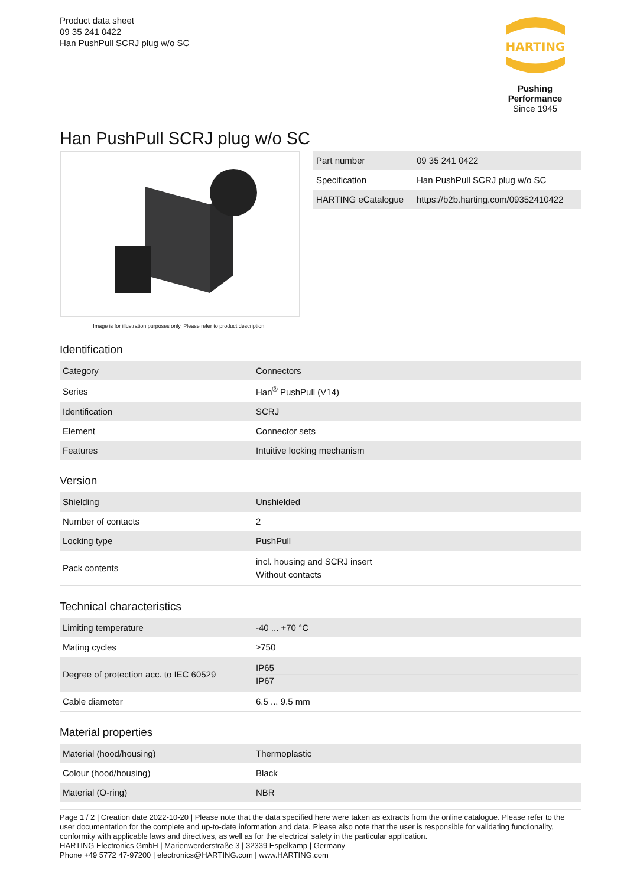Product data sheet
09 35 241 0422
Han PushPull SCRJ plug w/o SC
HARTING
Pushing Performance
Since 1945
Han PushPull SCRJ plug w/o SC
Image is for illustration purposes only. Please refer to product description.
| Part number | 09 35 241 0422 |
| Specification | Han PushPull SCRJ plug w/o SC |
| HARTING eCatalogue | https://b2b.harting.com/09352410422 |
Identification
| Category | Connectors |
| Series | Han<sup>®</sup> PushPull (V14) |
| Identification | SCRJ |
| Element | Connector sets |
| Features | Intuitive locking mechanism |
Version
| Shielding | Unshielded |
| Number of contacts | 2 |
| Locking type | PushPull |
| Pack contents | incl. housing and SCRJ insert Without contacts |
Technical characteristics
| Limiting temperature | -40 ... +70 °C |
| Mating cycles | ≥750 |
| Degree of protection acc. to IEC 60529 | IP65 IP67 |
| Cable diameter | 6.5 ... 9.5 mm |
Material properties
| Material (hood/housing) | Thermoplastic |
| Colour (hood/housing) | Black |
| Material (O-ring) | NBR |
Page 1 / 2 | Creation date 2022-10-20 | Please note that the data specified here were taken as extracts from the online catalogue. Please refer to the user documentation for the complete and up-to-date information and data. Please also note that the user is responsible for validating functionality, conformity with applicable laws and directives, as well as for the electrical safety in the particular application.
HARTING Electronics GmbH | Marienwerderstraße 3 | 32339 Espelkamp | Germany
Phone +49 5772 47-97200 | electronics@HARTING.com | www.HARTING.com